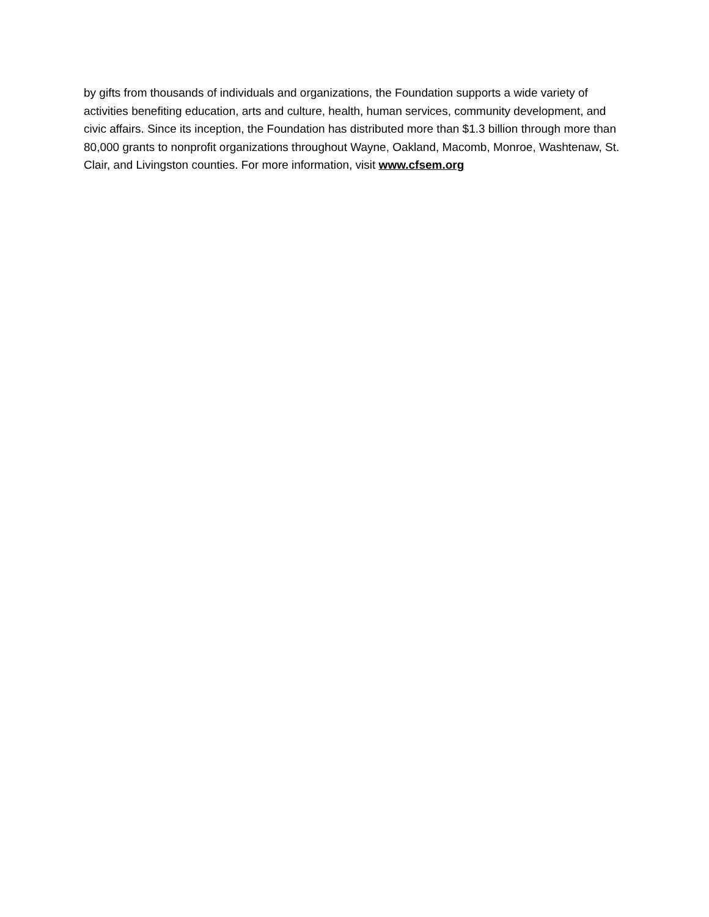by gifts from thousands of individuals and organizations, the Foundation supports a wide variety of activities benefiting education, arts and culture, health, human services, community development, and civic affairs. Since its inception, the Foundation has distributed more than $1.3 billion through more than 80,000 grants to nonprofit organizations throughout Wayne, Oakland, Macomb, Monroe, Washtenaw, St. Clair, and Livingston counties. For more information, visit www.cfsem.org